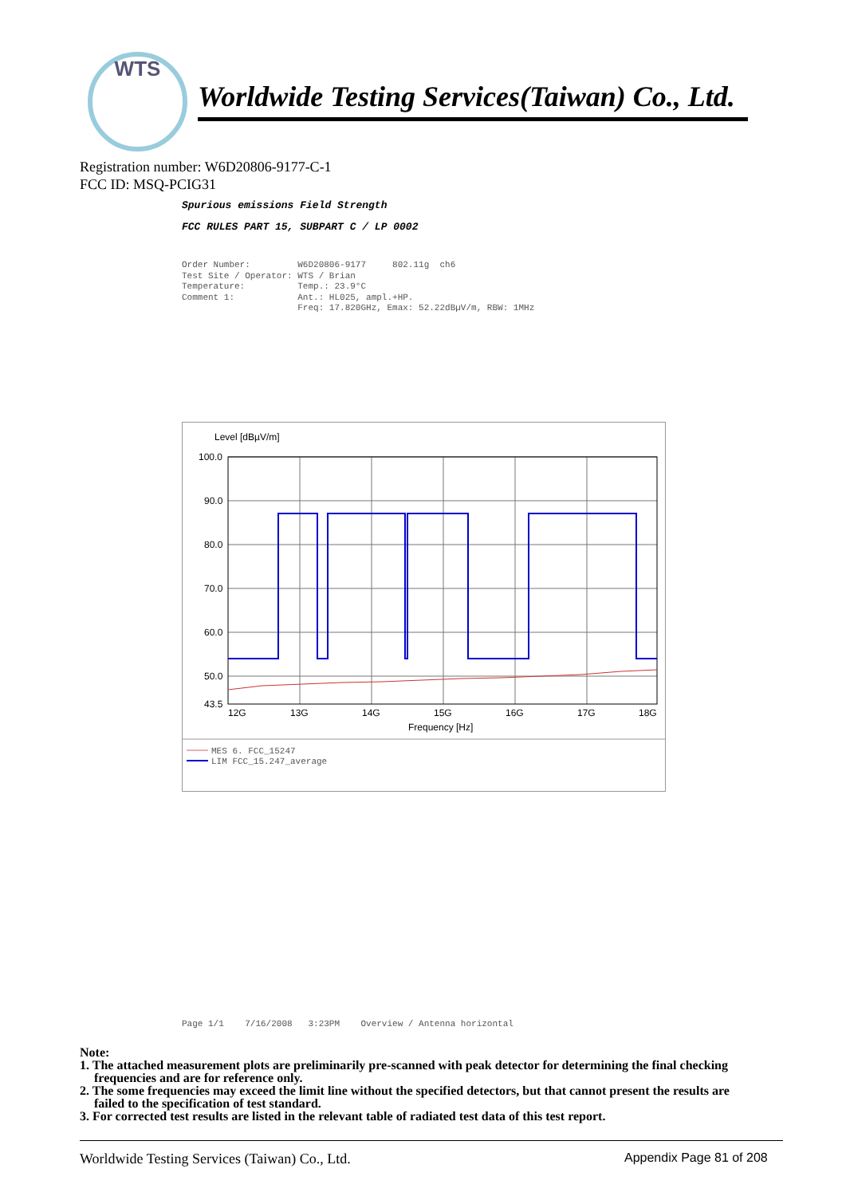WTS
Worldwide Testing Services(Taiwan) Co., Ltd.
Registration number: W6D20806-9177-C-1
FCC ID: MSQ-PCIG31
Spurious emissions Field Strength
FCC RULES PART 15, SUBPART C / LP 0002
Order Number: W6D20806-9177 802.11g ch6 Test Site / Operator: WTS / Brian Temperature: Temp.: 23.9°C Comment 1: Ant.: HL025, ampl.+HP. Freq: 17.820GHz, Emax: 52.22dBµV/m, RBW: 1MHz
Level [dBµV/m]
100.0
90.0
80.0
70.0
60.0
50.0
43.5
12G
13G
14G
15G
16G
17G
18G
Frequency [Hz]
MES 6. FCC_15247
LIM FCC_15.247_average
Page 1/1 7/16/2008 3:23PM Overview / Antenna horizontal
Note:
1. The attached measurement plots are preliminarily pre-scanned with peak detector for determining the final checking frequencies and are for reference only.
2. The some frequencies may exceed the limit line without the specified detectors, but that cannot present the results are failed to the specification of test standard.
3. For corrected test results are listed in the relevant table of radiated test data of this test report.
Worldwide Testing Services (Taiwan) Co., Ltd.
Appendix Page 81 of 208